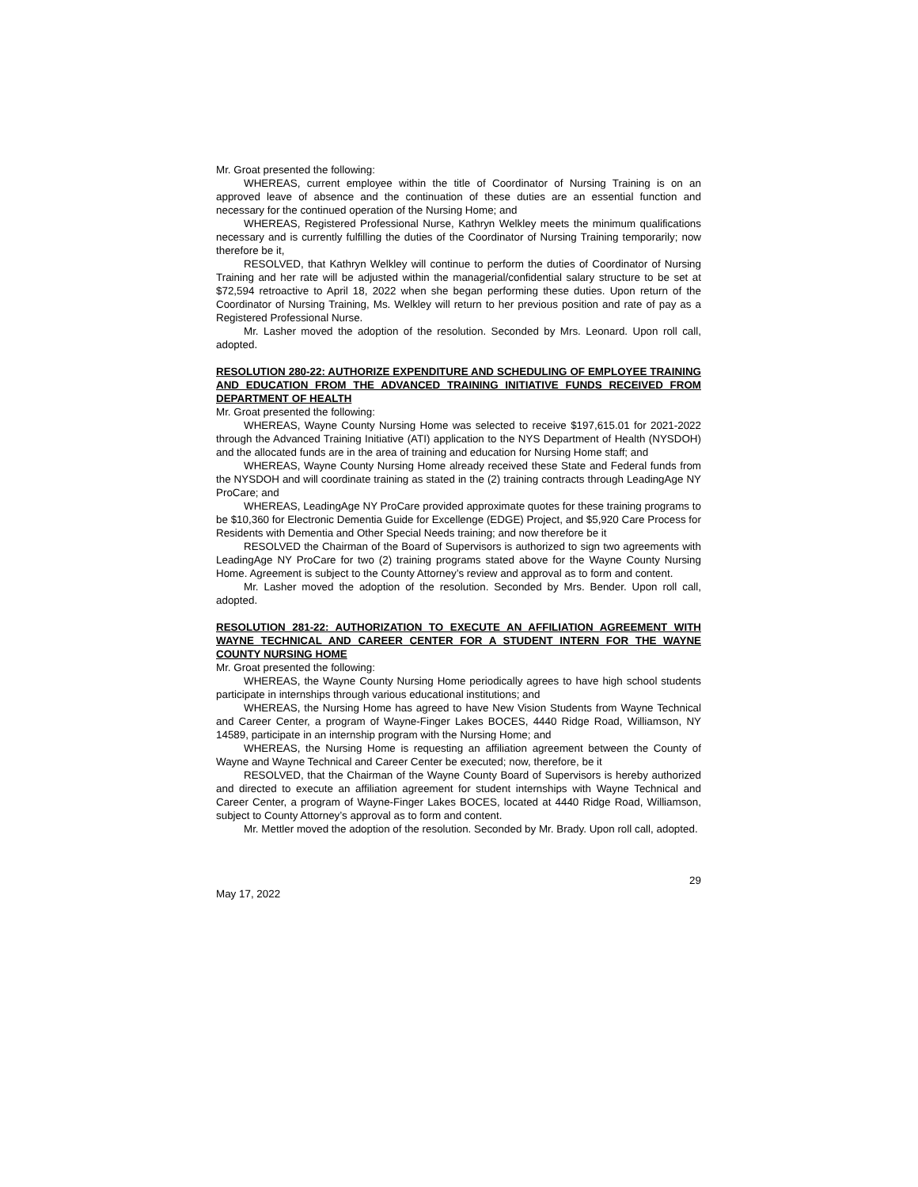Mr. Groat presented the following:
WHEREAS, current employee within the title of Coordinator of Nursing Training is on an approved leave of absence and the continuation of these duties are an essential function and necessary for the continued operation of the Nursing Home; and
WHEREAS, Registered Professional Nurse, Kathryn Welkley meets the minimum qualifications necessary and is currently fulfilling the duties of the Coordinator of Nursing Training temporarily; now therefore be it,
RESOLVED, that Kathryn Welkley will continue to perform the duties of Coordinator of Nursing Training and her rate will be adjusted within the managerial/confidential salary structure to be set at $72,594 retroactive to April 18, 2022 when she began performing these duties. Upon return of the Coordinator of Nursing Training, Ms. Welkley will return to her previous position and rate of pay as a Registered Professional Nurse.
Mr. Lasher moved the adoption of the resolution. Seconded by Mrs. Leonard. Upon roll call, adopted.
RESOLUTION 280-22: AUTHORIZE EXPENDITURE AND SCHEDULING OF EMPLOYEE TRAINING AND EDUCATION FROM THE ADVANCED TRAINING INITIATIVE FUNDS RECEIVED FROM DEPARTMENT OF HEALTH
Mr. Groat presented the following:
WHEREAS, Wayne County Nursing Home was selected to receive $197,615.01 for 2021-2022 through the Advanced Training Initiative (ATI) application to the NYS Department of Health (NYSDOH) and the allocated funds are in the area of training and education for Nursing Home staff; and
WHEREAS, Wayne County Nursing Home already received these State and Federal funds from the NYSDOH and will coordinate training as stated in the (2) training contracts through LeadingAge NY ProCare; and
WHEREAS, LeadingAge NY ProCare provided approximate quotes for these training programs to be $10,360 for Electronic Dementia Guide for Excellenge (EDGE) Project, and $5,920 Care Process for Residents with Dementia and Other Special Needs training; and now therefore be it
RESOLVED the Chairman of the Board of Supervisors is authorized to sign two agreements with LeadingAge NY ProCare for two (2) training programs stated above for the Wayne County Nursing Home. Agreement is subject to the County Attorney’s review and approval as to form and content.
Mr. Lasher moved the adoption of the resolution. Seconded by Mrs. Bender. Upon roll call, adopted.
RESOLUTION 281-22: AUTHORIZATION TO EXECUTE AN AFFILIATION AGREEMENT WITH WAYNE TECHNICAL AND CAREER CENTER FOR A STUDENT INTERN FOR THE WAYNE COUNTY NURSING HOME
Mr. Groat presented the following:
WHEREAS, the Wayne County Nursing Home periodically agrees to have high school students participate in internships through various educational institutions; and
WHEREAS, the Nursing Home has agreed to have New Vision Students from Wayne Technical and Career Center, a program of Wayne-Finger Lakes BOCES, 4440 Ridge Road, Williamson, NY 14589, participate in an internship program with the Nursing Home; and
WHEREAS, the Nursing Home is requesting an affiliation agreement between the County of Wayne and Wayne Technical and Career Center be executed; now, therefore, be it
RESOLVED, that the Chairman of the Wayne County Board of Supervisors is hereby authorized and directed to execute an affiliation agreement for student internships with Wayne Technical and Career Center, a program of Wayne-Finger Lakes BOCES, located at 4440 Ridge Road, Williamson, subject to County Attorney’s approval as to form and content.
Mr. Mettler moved the adoption of the resolution. Seconded by Mr. Brady. Upon roll call, adopted.
29
May 17, 2022